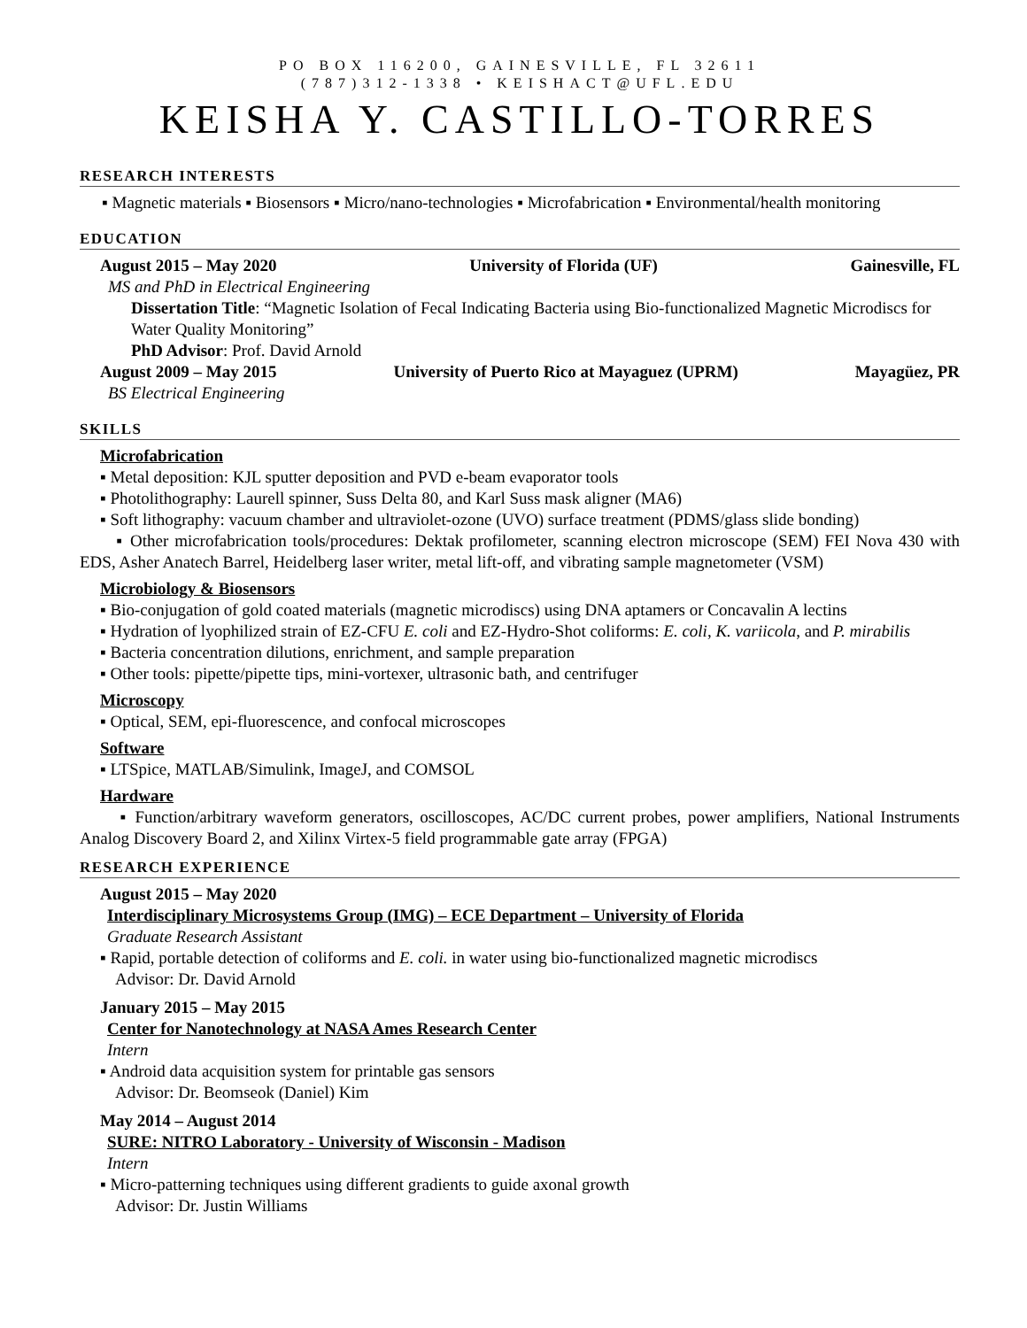PO BOX 116200, GAINESVILLE, FL 32611
(787)312-1338 • KEISHACT@UFL.EDU
KEISHA Y. CASTILLO-TORRES
RESEARCH INTERESTS
▪ Magnetic materials ▪ Biosensors ▪ Micro/nano-technologies ▪ Microfabrication ▪ Environmental/health monitoring
EDUCATION
August 2015 – May 2020 University of Florida (UF) Gainesville, FL
MS and PhD in Electrical Engineering
Dissertation Title: “Magnetic Isolation of Fecal Indicating Bacteria using Bio-functionalized Magnetic Microdiscs for Water Quality Monitoring”
PhD Advisor: Prof. David Arnold
August 2009 – May 2015 University of Puerto Rico at Mayaguez (UPRM) Mayagüez, PR
BS Electrical Engineering
SKILLS
Microfabrication
▪ Metal deposition: KJL sputter deposition and PVD e-beam evaporator tools
▪ Photolithography: Laurell spinner, Suss Delta 80, and Karl Suss mask aligner (MA6)
▪ Soft lithography: vacuum chamber and ultraviolet-ozone (UVO) surface treatment (PDMS/glass slide bonding)
▪ Other microfabrication tools/procedures: Dektak profilometer, scanning electron microscope (SEM) FEI Nova 430 with EDS, Asher Anatech Barrel, Heidelberg laser writer, metal lift-off, and vibrating sample magnetometer (VSM)
Microbiology & Biosensors
▪ Bio-conjugation of gold coated materials (magnetic microdiscs) using DNA aptamers or Concavalin A lectins
▪ Hydration of lyophilized strain of EZ-CFU E. coli and EZ-Hydro-Shot coliforms: E. coli, K. variicola, and P. mirabilis
▪ Bacteria concentration dilutions, enrichment, and sample preparation
▪ Other tools: pipette/pipette tips, mini-vortexer, ultrasonic bath, and centrifuger
Microscopy
▪ Optical, SEM, epi-fluorescence, and confocal microscopes
Software
▪ LTSpice, MATLAB/Simulink, ImageJ, and COMSOL
Hardware
▪ Function/arbitrary waveform generators, oscilloscopes, AC/DC current probes, power amplifiers, National Instruments Analog Discovery Board 2, and Xilinx Virtex-5 field programmable gate array (FPGA)
RESEARCH EXPERIENCE
August 2015 – May 2020
Interdisciplinary Microsystems Group (IMG) – ECE Department – University of Florida
Graduate Research Assistant
▪ Rapid, portable detection of coliforms and E. coli. in water using bio-functionalized magnetic microdiscs
Advisor: Dr. David Arnold
January 2015 – May 2015
Center for Nanotechnology at NASA Ames Research Center
Intern
▪ Android data acquisition system for printable gas sensors
Advisor: Dr. Beomseok (Daniel) Kim
May 2014 – August 2014
SURE: NITRO Laboratory - University of Wisconsin - Madison
Intern
▪ Micro-patterning techniques using different gradients to guide axonal growth
Advisor: Dr. Justin Williams